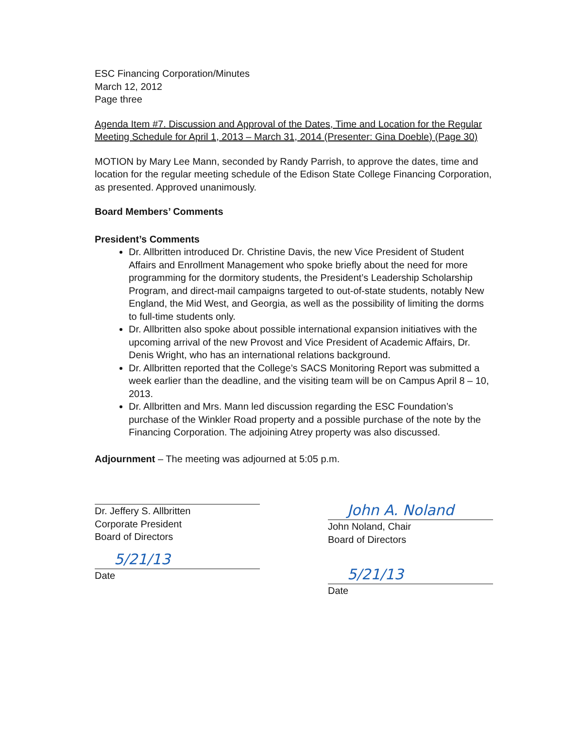ESC Financing Corporation/Minutes
March 12, 2012
Page three
Agenda Item #7. Discussion and Approval of the Dates, Time and Location for the Regular Meeting Schedule for April 1, 2013 – March 31, 2014 (Presenter: Gina Doeble) (Page 30)
MOTION by Mary Lee Mann, seconded by Randy Parrish, to approve the dates, time and location for the regular meeting schedule of the Edison State College Financing Corporation, as presented. Approved unanimously.
Board Members’ Comments
President’s Comments
Dr. Allbritten introduced Dr. Christine Davis, the new Vice President of Student Affairs and Enrollment Management who spoke briefly about the need for more programming for the dormitory students, the President’s Leadership Scholarship Program, and direct-mail campaigns targeted to out-of-state students, notably New England, the Mid West, and Georgia, as well as the possibility of limiting the dorms to full-time students only.
Dr. Allbritten also spoke about possible international expansion initiatives with the upcoming arrival of the new Provost and Vice President of Academic Affairs, Dr. Denis Wright, who has an international relations background.
Dr. Allbritten reported that the College’s SACS Monitoring Report was submitted a week earlier than the deadline, and the visiting team will be on Campus April 8 – 10, 2013.
Dr. Allbritten and Mrs. Mann led discussion regarding the ESC Foundation’s purchase of the Winkler Road property and a possible purchase of the note by the Financing Corporation. The adjoining Atrey property was also discussed.
Adjournment – The meeting was adjourned at 5:05 p.m.
Dr. Jeffery S. Allbritten
Corporate President
Board of Directors
5/21/13
Date
John A. Noland
John Noland, Chair
Board of Directors
5/21/13
Date